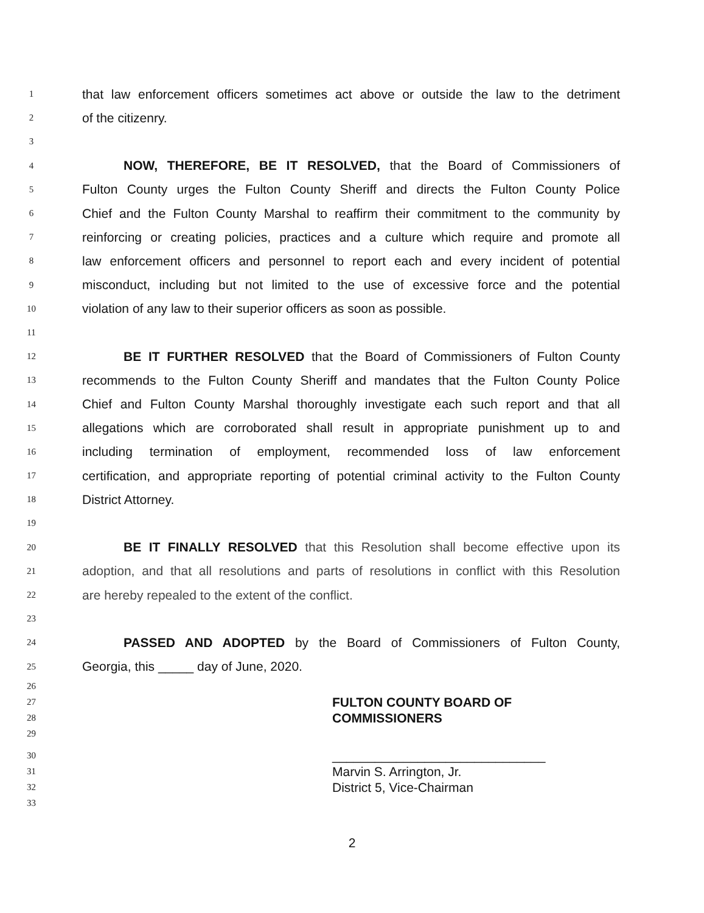1 that law enforcement officers sometimes act above or outside the law to the detriment
2 of the citizenry.
3
4 NOW, THEREFORE, BE IT RESOLVED, that the Board of Commissioners of
5 Fulton County urges the Fulton County Sheriff and directs the Fulton County Police
6 Chief and the Fulton County Marshal to reaffirm their commitment to the community by
7 reinforcing or creating policies, practices and a culture which require and promote all
8 law enforcement officers and personnel to report each and every incident of potential
9 misconduct, including but not limited to the use of excessive force and the potential
10 violation of any law to their superior officers as soon as possible.
11
12 BE IT FURTHER RESOLVED that the Board of Commissioners of Fulton County
13 recommends to the Fulton County Sheriff and mandates that the Fulton County Police
14 Chief and Fulton County Marshal thoroughly investigate each such report and that all
15 allegations which are corroborated shall result in appropriate punishment up to and
16 including termination of employment, recommended loss of law enforcement
17 certification, and appropriate reporting of potential criminal activity to the Fulton County
18 District Attorney.
19
20 BE IT FINALLY RESOLVED that this Resolution shall become effective upon its
21 adoption, and that all resolutions and parts of resolutions in conflict with this Resolution
22 are hereby repealed to the extent of the conflict.
23
24 PASSED AND ADOPTED by the Board of Commissioners of Fulton County,
25 Georgia, this _____ day of June, 2020.
26
27 FULTON COUNTY BOARD OF
28 COMMISSIONERS
29
30 ______________________________
31 Marvin S. Arrington, Jr.
32 District 5, Vice-Chairman
33
2